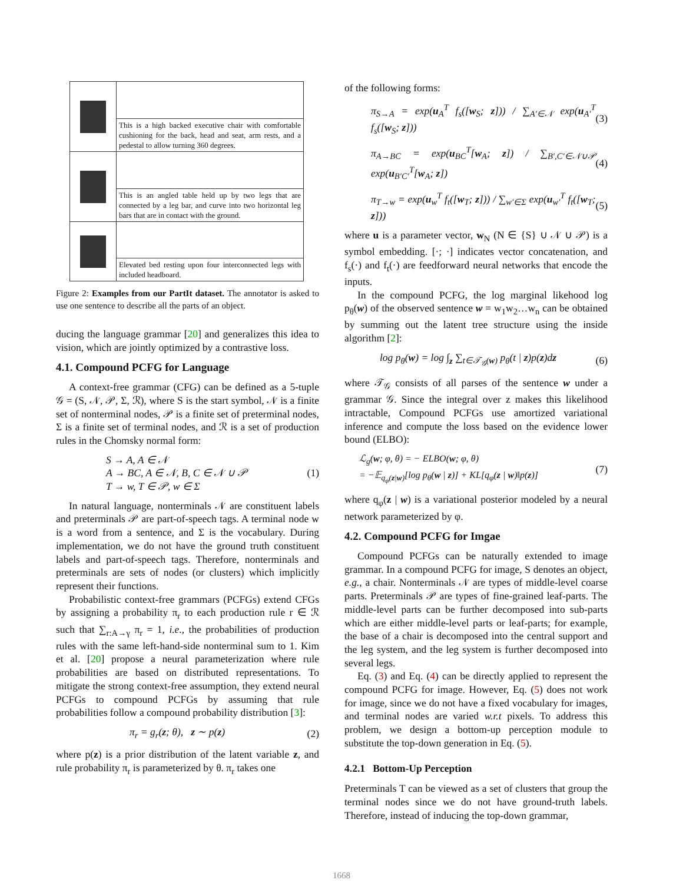This is a high backed executive chair with comfortable cushioning for the back, head and seat, arm rests, and a pedestal to allow turning 360 degrees.
This is an angled table held up by two legs that are connected by a leg bar, and curve into two horizontal leg bars that are in contact with the ground.
Elevated bed resting upon four interconnected legs with included headboard.
Figure 2: Examples from our PartIt dataset. The annotator is asked to use one sentence to describe all the parts of an object.
ducing the language grammar [20] and generalizes this idea to vision, which are jointly optimized by a contrastive loss.
4.1. Compound PCFG for Language
A context-free grammar (CFG) can be defined as a 5-tuple 𝒢 = (S, 𝒩, 𝒫, Σ, ℛ), where S is the start symbol, 𝒩 is a finite set of nonterminal nodes, 𝒫 is a finite set of preterminal nodes, Σ is a finite set of terminal nodes, and ℛ is a set of production rules in the Chomsky normal form:
S → A, A ∈ 𝒩
A → BC, A ∈ 𝒩, B, C ∈ 𝒩 ∪ 𝒫
T → w, T ∈ 𝒫, w ∈ Σ (1)
In natural language, nonterminals 𝒩 are constituent labels and preterminals 𝒫 are part-of-speech tags. A terminal node w is a word from a sentence, and Σ is the vocabulary. During implementation, we do not have the ground truth constituent labels and part-of-speech tags. Therefore, nonterminals and preterminals are sets of nodes (or clusters) which implicitly represent their functions.
Probabilistic context-free grammars (PCFGs) extend CFGs by assigning a probability π<sub>r</sub> to each production rule r ∈ ℛ such that ∑<sub>r:A→γ</sub> π<sub>r</sub> = 1, i.e., the probabilities of production rules with the same left-hand-side nonterminal sum to 1. Kim et al. [20] propose a neural parameterization where rule probabilities are based on distributed representations. To mitigate the strong context-free assumption, they extend neural PCFGs to compound PCFGs by assuming that rule probabilities follow a compound probability distribution [3]:
π<sub>r</sub> = g<sub>r</sub>(z; θ), z ∼ p(z) (2)
where p(z) is a prior distribution of the latent variable z, and rule probability π<sub>r</sub> is parameterized by θ. π<sub>r</sub> takes one
of the following forms:
π<sub>S→A</sub> = exp(u<sub>A</sub><sup>T</sup> f<sub>s</sub>([w<sub>S</sub>; z])) / ∑<sub>A′∈𝒩</sub> exp(u<sub>A′</sub><sup>T</sup> f<sub>s</sub>([w<sub>S</sub>; z])) (3)
π<sub>A→BC</sub> = exp(u<sub>BC</sub><sup>T</sup>[w<sub>A</sub>; z]) / ∑<sub>B′,C′∈𝒩∪𝒫</sub> exp(u<sub>B′C′</sub><sup>T</sup>[w<sub>A</sub>; z]) (4)
π<sub>T→w</sub> = exp(u<sub>w</sub><sup>T</sup> f<sub>t</sub>([w<sub>T</sub>; z])) / ∑<sub>w′∈Σ</sub> exp(u<sub>w′</sub><sup>T</sup> f<sub>t</sub>([w<sub>T</sub>; z])) (5)
where u is a parameter vector, w<sub>N</sub> (N ∈ {S} ∪ 𝒩 ∪ 𝒫) is a symbol embedding. [·; ·] indicates vector concatenation, and f<sub>s</sub>(·) and f<sub>t</sub>(·) are feedforward neural networks that encode the inputs.
In the compound PCFG, the log marginal likehood log p<sub>θ</sub>(w) of the observed sentence w = w<sub>1</sub>w<sub>2</sub>…w<sub>n</sub> can be obtained by summing out the latent tree structure using the inside algorithm [2]:
log p<sub>θ</sub>(w) = log ∫<sub>z</sub> ∑<sub>t∈𝒯<sub>𝒢</sub>(w)</sub> p<sub>θ</sub>(t | z)p(z)dz (6)
where 𝒯<sub>𝒢</sub> consists of all parses of the sentence w under a grammar 𝒢. Since the integral over z makes this likelihood intractable, Compound PCFGs use amortized variational inference and compute the loss based on the evidence lower bound (ELBO):
ℒ<sub>g</sub>(w; φ, θ) = − ELBO(w; φ, θ)
= −𝔼<sub>q<sub>φ</sub>(z|w)</sub>[log p<sub>θ</sub>(w | z)] + KL[q<sub>φ</sub>(z | w)‖p(z)] (7)
where q<sub>φ</sub>(z | w) is a variational posterior modeled by a neural network parameterized by φ.
4.2. Compound PCFG for Imgae
Compound PCFGs can be naturally extended to image grammar. In a compound PCFG for image, S denotes an object, e.g., a chair. Nonterminals 𝒩 are types of middle-level coarse parts. Preterminals 𝒫 are types of fine-grained leaf-parts. The middle-level parts can be further decomposed into sub-parts which are either middle-level parts or leaf-parts; for example, the base of a chair is decomposed into the central support and the leg system, and the leg system is further decomposed into several legs.
Eq. (3) and Eq. (4) can be directly applied to represent the compound PCFG for image. However, Eq. (5) does not work for image, since we do not have a fixed vocabulary for images, and terminal nodes are varied w.r.t pixels. To address this problem, we design a bottom-up perception module to substitute the top-down generation in Eq. (5).
4.2.1 Bottom-Up Perception
Preterminals T can be viewed as a set of clusters that group the terminal nodes since we do not have ground-truth labels. Therefore, instead of inducing the top-down grammar,
1668